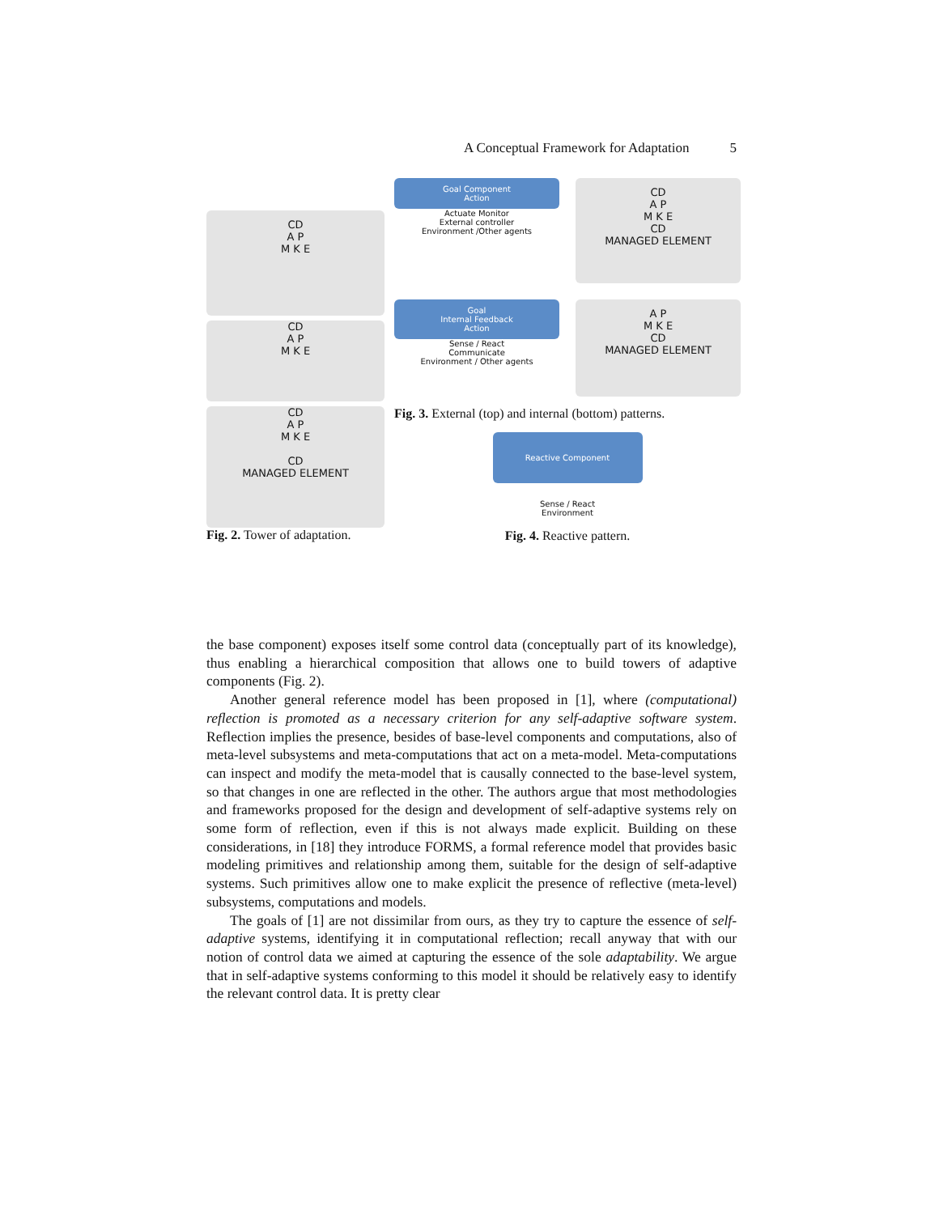A Conceptual Framework for Adaptation 5
CD
A P
M K E
CD
A P
M K E
CD
A P
M K E
CD
MANAGED ELEMENT
Fig. 2. Tower of adaptation.
Goal Component
Action
Actuate Monitor
External controller
Environment /Other agents
CD
A P
M K E
CD
MANAGED ELEMENT
Goal
Internal Feedback
Action
Sense / React
Communicate
Environment / Other agents
A P
M K E
CD
MANAGED ELEMENT
Fig. 3. External (top) and internal (bottom) patterns.
Reactive Component
Sense / React
Environment
Fig. 4. Reactive pattern.
the base component) exposes itself some control data (conceptually part of its knowledge), thus enabling a hierarchical composition that allows one to build towers of adaptive components (Fig. 2).
Another general reference model has been proposed in [1], where (computational) reflection is promoted as a necessary criterion for any self-adaptive software system. Reflection implies the presence, besides of base-level components and computations, also of meta-level subsystems and meta-computations that act on a meta-model. Meta-computations can inspect and modify the meta-model that is causally connected to the base-level system, so that changes in one are reflected in the other. The authors argue that most methodologies and frameworks proposed for the design and development of self-adaptive systems rely on some form of reflection, even if this is not always made explicit. Building on these considerations, in [18] they introduce FORMS, a formal reference model that provides basic modeling primitives and relationship among them, suitable for the design of self-adaptive systems. Such primitives allow one to make explicit the presence of reflective (meta-level) subsystems, computations and models.
The goals of [1] are not dissimilar from ours, as they try to capture the essence of self-adaptive systems, identifying it in computational reflection; recall anyway that with our notion of control data we aimed at capturing the essence of the sole adaptability. We argue that in self-adaptive systems conforming to this model it should be relatively easy to identify the relevant control data. It is pretty clear